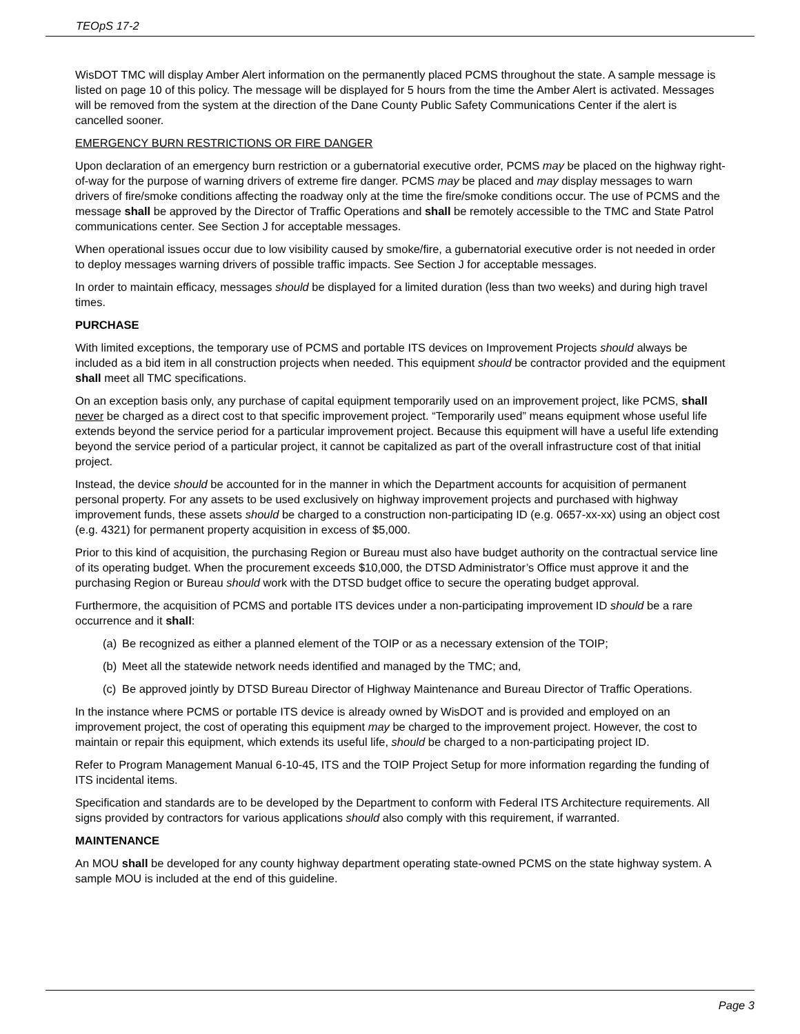TEOpS 17-2
WisDOT TMC will display Amber Alert information on the permanently placed PCMS throughout the state. A sample message is listed on page 10 of this policy. The message will be displayed for 5 hours from the time the Amber Alert is activated. Messages will be removed from the system at the direction of the Dane County Public Safety Communications Center if the alert is cancelled sooner.
EMERGENCY BURN RESTRICTIONS OR FIRE DANGER
Upon declaration of an emergency burn restriction or a gubernatorial executive order, PCMS may be placed on the highway right-of-way for the purpose of warning drivers of extreme fire danger. PCMS may be placed and may display messages to warn drivers of fire/smoke conditions affecting the roadway only at the time the fire/smoke conditions occur. The use of PCMS and the message shall be approved by the Director of Traffic Operations and shall be remotely accessible to the TMC and State Patrol communications center. See Section J for acceptable messages.
When operational issues occur due to low visibility caused by smoke/fire, a gubernatorial executive order is not needed in order to deploy messages warning drivers of possible traffic impacts. See Section J for acceptable messages.
In order to maintain efficacy, messages should be displayed for a limited duration (less than two weeks) and during high travel times.
PURCHASE
With limited exceptions, the temporary use of PCMS and portable ITS devices on Improvement Projects should always be included as a bid item in all construction projects when needed. This equipment should be contractor provided and the equipment shall meet all TMC specifications.
On an exception basis only, any purchase of capital equipment temporarily used on an improvement project, like PCMS, shall never be charged as a direct cost to that specific improvement project. “Temporarily used” means equipment whose useful life extends beyond the service period for a particular improvement project. Because this equipment will have a useful life extending beyond the service period of a particular project, it cannot be capitalized as part of the overall infrastructure cost of that initial project.
Instead, the device should be accounted for in the manner in which the Department accounts for acquisition of permanent personal property. For any assets to be used exclusively on highway improvement projects and purchased with highway improvement funds, these assets should be charged to a construction non-participating ID (e.g. 0657-xx-xx) using an object cost (e.g. 4321) for permanent property acquisition in excess of $5,000.
Prior to this kind of acquisition, the purchasing Region or Bureau must also have budget authority on the contractual service line of its operating budget. When the procurement exceeds $10,000, the DTSD Administrator’s Office must approve it and the purchasing Region or Bureau should work with the DTSD budget office to secure the operating budget approval.
Furthermore, the acquisition of PCMS and portable ITS devices under a non-participating improvement ID should be a rare occurrence and it shall:
(a) Be recognized as either a planned element of the TOIP or as a necessary extension of the TOIP;
(b) Meet all the statewide network needs identified and managed by the TMC; and,
(c) Be approved jointly by DTSD Bureau Director of Highway Maintenance and Bureau Director of Traffic Operations.
In the instance where PCMS or portable ITS device is already owned by WisDOT and is provided and employed on an improvement project, the cost of operating this equipment may be charged to the improvement project. However, the cost to maintain or repair this equipment, which extends its useful life, should be charged to a non-participating project ID.
Refer to Program Management Manual 6-10-45, ITS and the TOIP Project Setup for more information regarding the funding of ITS incidental items.
Specification and standards are to be developed by the Department to conform with Federal ITS Architecture requirements. All signs provided by contractors for various applications should also comply with this requirement, if warranted.
MAINTENANCE
An MOU shall be developed for any county highway department operating state-owned PCMS on the state highway system. A sample MOU is included at the end of this guideline.
Page 3